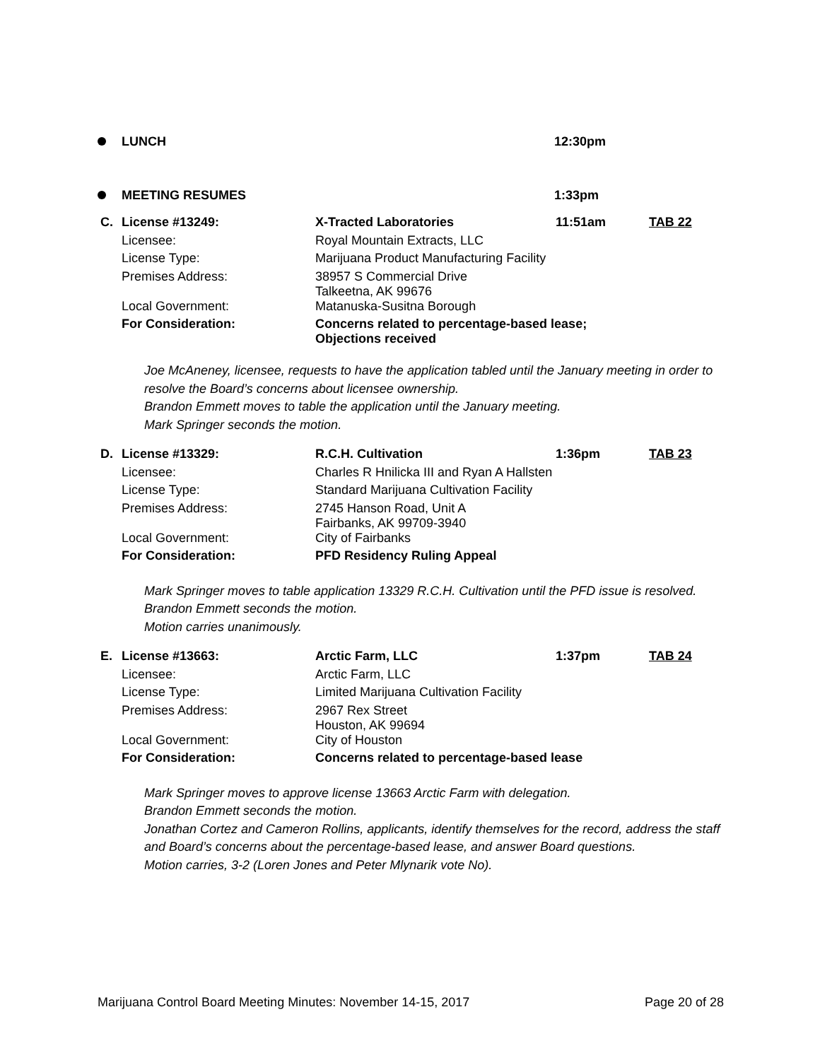LUNCH 12:30pm
MEETING RESUMES 1:33pm
| C. | License #13249: | X-Tracted Laboratories | 11:51am | TAB 22 |
| | Licensee: | Royal Mountain Extracts, LLC | | |
| | License Type: | Marijuana Product Manufacturing Facility | | |
| | Premises Address: | 38957 S Commercial Drive Talkeetna, AK 99676 | | |
| | Local Government: | Matanuska-Susitna Borough | | |
| | For Consideration: | Concerns related to percentage-based lease; Objections received | | |
Joe McAneney, licensee, requests to have the application tabled until the January meeting in order to resolve the Board’s concerns about licensee ownership.
Brandon Emmett moves to table the application until the January meeting.
Mark Springer seconds the motion.
| D. | License #13329: | R.C.H. Cultivation | 1:36pm | TAB 23 |
| | Licensee: | Charles R Hnilicka III and Ryan A Hallsten | | |
| | License Type: | Standard Marijuana Cultivation Facility | | |
| | Premises Address: | 2745 Hanson Road, Unit A Fairbanks, AK 99709-3940 | | |
| | Local Government: | City of Fairbanks | | |
| | For Consideration: | PFD Residency Ruling Appeal | | |
Mark Springer moves to table application 13329 R.C.H. Cultivation until the PFD issue is resolved.
Brandon Emmett seconds the motion.
Motion carries unanimously.
| E. | License #13663: | Arctic Farm, LLC | 1:37pm | TAB 24 |
| | Licensee: | Arctic Farm, LLC | | |
| | License Type: | Limited Marijuana Cultivation Facility | | |
| | Premises Address: | 2967 Rex Street Houston, AK 99694 | | |
| | Local Government: | City of Houston | | |
| | For Consideration: | Concerns related to percentage-based lease | | |
Mark Springer moves to approve license 13663 Arctic Farm with delegation.
Brandon Emmett seconds the motion.
Jonathan Cortez and Cameron Rollins, applicants, identify themselves for the record, address the staff and Board’s concerns about the percentage-based lease, and answer Board questions.
Motion carries, 3-2 (Loren Jones and Peter Mlynarik vote No).
Marijuana Control Board Meeting Minutes: November 14-15, 2017 Page 20 of 28